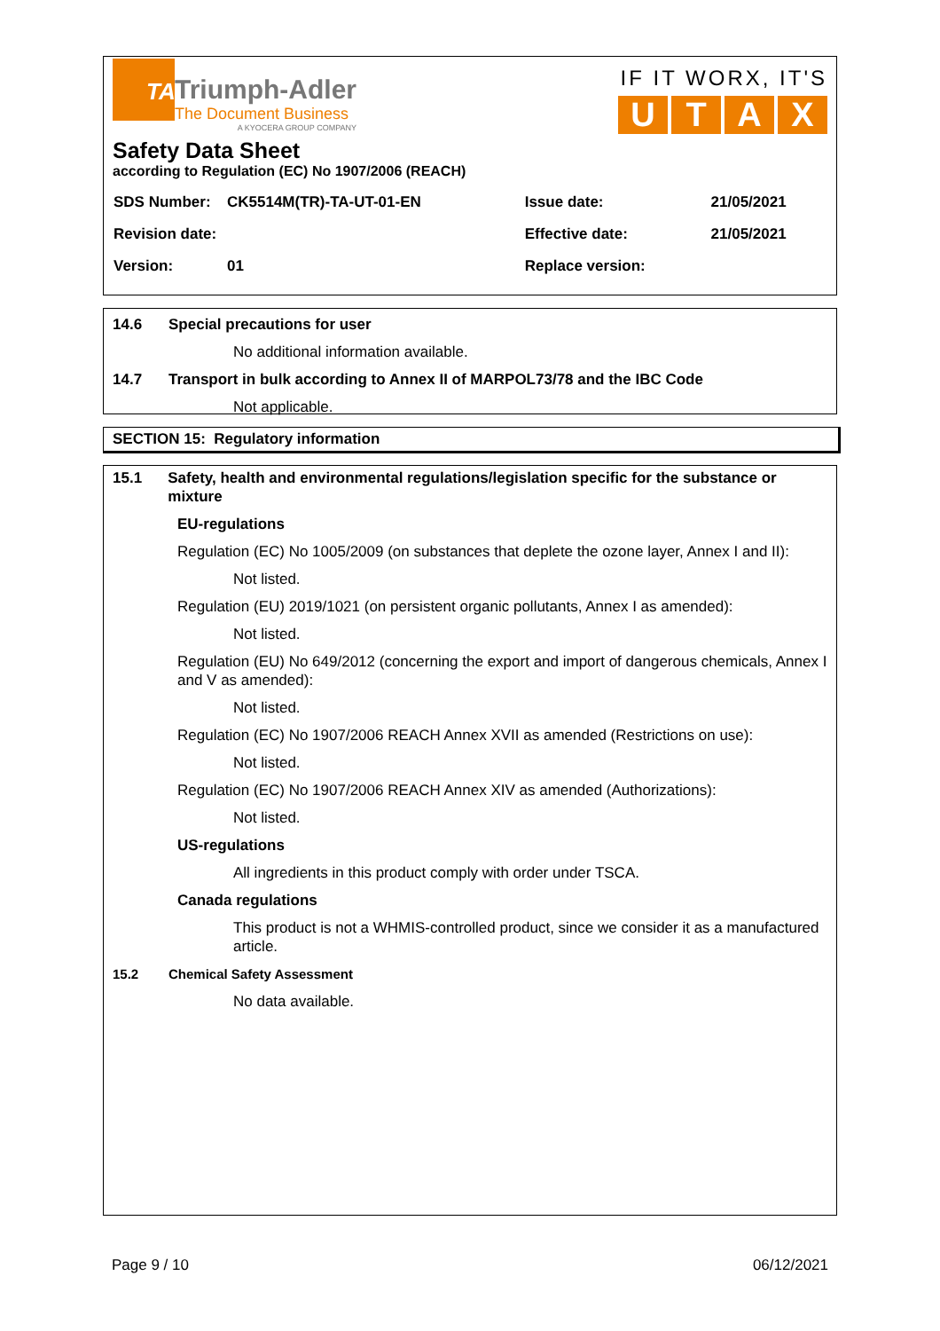TA
Triumph-Adler
The Document Business
A KYOCERA GROUP COMPANY
IF IT WORX, IT'S
UTAX
Safety Data Sheet
according to Regulation (EC) No 1907/2006 (REACH)
| SDS Number: | CK5514M(TR)-TA-UT-01-EN | Issue date: | 21/05/2021 |
| Revision date: | | Effective date: | 21/05/2021 |
| Version: | 01 | Replace version: | |
14.6 Special precautions for user
No additional information available.
14.7 Transport in bulk according to Annex II of MARPOL73/78 and the IBC Code
Not applicable.
SECTION 15: Regulatory information
15.1 Safety, health and environmental regulations/legislation specific for the substance or mixture
EU-regulations
Regulation (EC) No 1005/2009 (on substances that deplete the ozone layer, Annex I and II):
Not listed.
Regulation (EU) 2019/1021 (on persistent organic pollutants, Annex I as amended):
Not listed.
Regulation (EU) No 649/2012 (concerning the export and import of dangerous chemicals, Annex I and V as amended):
Not listed.
Regulation (EC) No 1907/2006 REACH Annex XVII as amended (Restrictions on use):
Not listed.
Regulation (EC) No 1907/2006 REACH Annex XIV as amended (Authorizations):
Not listed.
US-regulations
All ingredients in this product comply with order under TSCA.
Canada regulations
This product is not a WHMIS-controlled product, since we consider it as a manufactured article.
15.2 Chemical Safety Assessment
No data available.
Page 9 / 10 06/12/2021